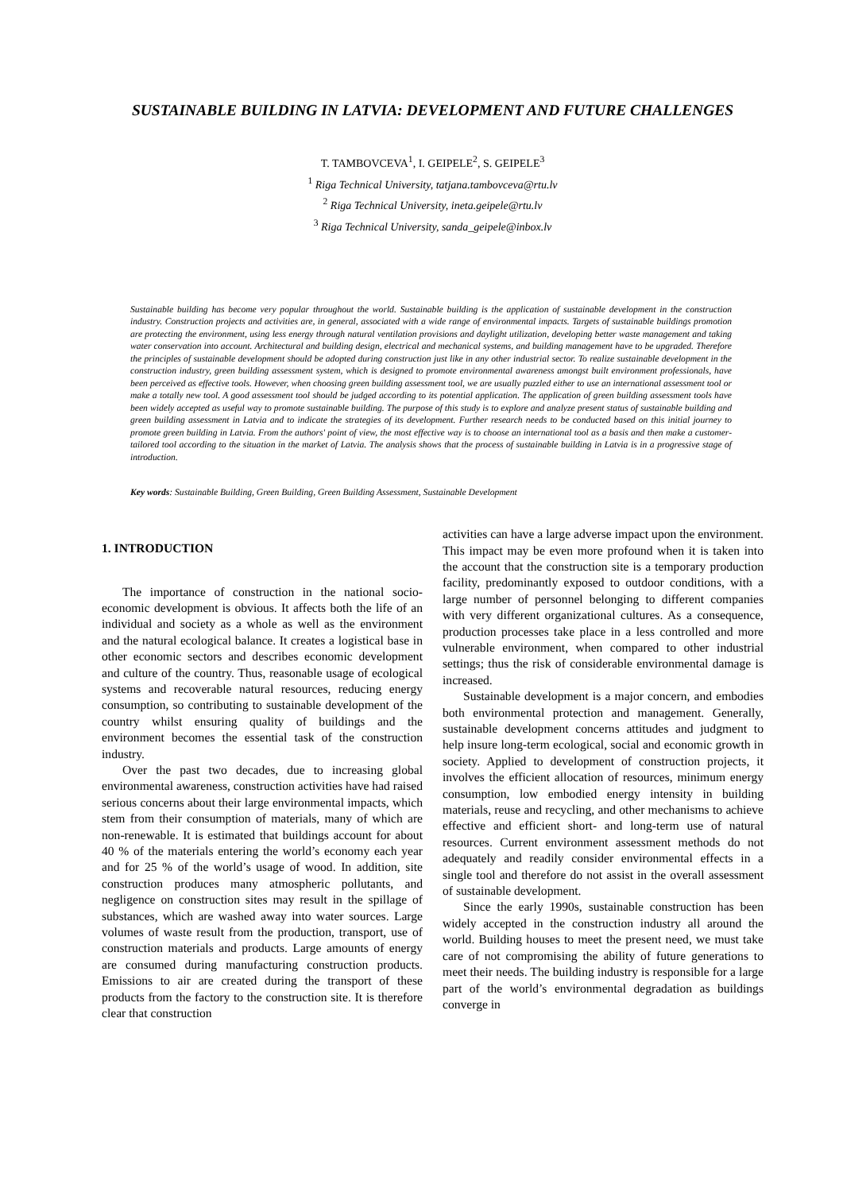SUSTAINABLE BUILDING IN LATVIA: DEVELOPMENT AND FUTURE CHALLENGES
T. TAMBOVCEVA<sup>1</sup>, I. GEIPELE<sup>2</sup>, S. GEIPELE<sup>3</sup>
<sup>1</sup> Riga Technical University, tatjana.tambovceva@rtu.lv
<sup>2</sup> Riga Technical University, ineta.geipele@rtu.lv
<sup>3</sup> Riga Technical University, sanda_geipele@inbox.lv
Sustainable building has become very popular throughout the world. Sustainable building is the application of sustainable development in the construction industry. Construction projects and activities are, in general, associated with a wide range of environmental impacts. Targets of sustainable buildings promotion are protecting the environment, using less energy through natural ventilation provisions and daylight utilization, developing better waste management and taking water conservation into account. Architectural and building design, electrical and mechanical systems, and building management have to be upgraded. Therefore the principles of sustainable development should be adopted during construction just like in any other industrial sector. To realize sustainable development in the construction industry, green building assessment system, which is designed to promote environmental awareness amongst built environment professionals, have been perceived as effective tools. However, when choosing green building assessment tool, we are usually puzzled either to use an international assessment tool or make a totally new tool. A good assessment tool should be judged according to its potential application. The application of green building assessment tools have been widely accepted as useful way to promote sustainable building. The purpose of this study is to explore and analyze present status of sustainable building and green building assessment in Latvia and to indicate the strategies of its development. Further research needs to be conducted based on this initial journey to promote green building in Latvia. From the authors' point of view, the most effective way is to choose an international tool as a basis and then make a customer-tailored tool according to the situation in the market of Latvia. The analysis shows that the process of sustainable building in Latvia is in a progressive stage of introduction.
Key words: Sustainable Building, Green Building, Green Building Assessment, Sustainable Development
1. INTRODUCTION
The importance of construction in the national socio-economic development is obvious. It affects both the life of an individual and society as a whole as well as the environment and the natural ecological balance. It creates a logistical base in other economic sectors and describes economic development and culture of the country. Thus, reasonable usage of ecological systems and recoverable natural resources, reducing energy consumption, so contributing to sustainable development of the country whilst ensuring quality of buildings and the environment becomes the essential task of the construction industry.
Over the past two decades, due to increasing global environmental awareness, construction activities have had raised serious concerns about their large environmental impacts, which stem from their consumption of materials, many of which are non-renewable. It is estimated that buildings account for about 40 % of the materials entering the world’s economy each year and for 25 % of the world’s usage of wood. In addition, site construction produces many atmospheric pollutants, and negligence on construction sites may result in the spillage of substances, which are washed away into water sources. Large volumes of waste result from the production, transport, use of construction materials and products. Large amounts of energy are consumed during manufacturing construction products. Emissions to air are created during the transport of these products from the factory to the construction site. It is therefore clear that construction
activities can have a large adverse impact upon the environment. This impact may be even more profound when it is taken into the account that the construction site is a temporary production facility, predominantly exposed to outdoor conditions, with a large number of personnel belonging to different companies with very different organizational cultures. As a consequence, production processes take place in a less controlled and more vulnerable environment, when compared to other industrial settings; thus the risk of considerable environmental damage is increased.
Sustainable development is a major concern, and embodies both environmental protection and management. Generally, sustainable development concerns attitudes and judgment to help insure long-term ecological, social and economic growth in society. Applied to development of construction projects, it involves the efficient allocation of resources, minimum energy consumption, low embodied energy intensity in building materials, reuse and recycling, and other mechanisms to achieve effective and efficient short- and long-term use of natural resources. Current environment assessment methods do not adequately and readily consider environmental effects in a single tool and therefore do not assist in the overall assessment of sustainable development.
Since the early 1990s, sustainable construction has been widely accepted in the construction industry all around the world. Building houses to meet the present need, we must take care of not compromising the ability of future generations to meet their needs. The building industry is responsible for a large part of the world’s environmental degradation as buildings converge in